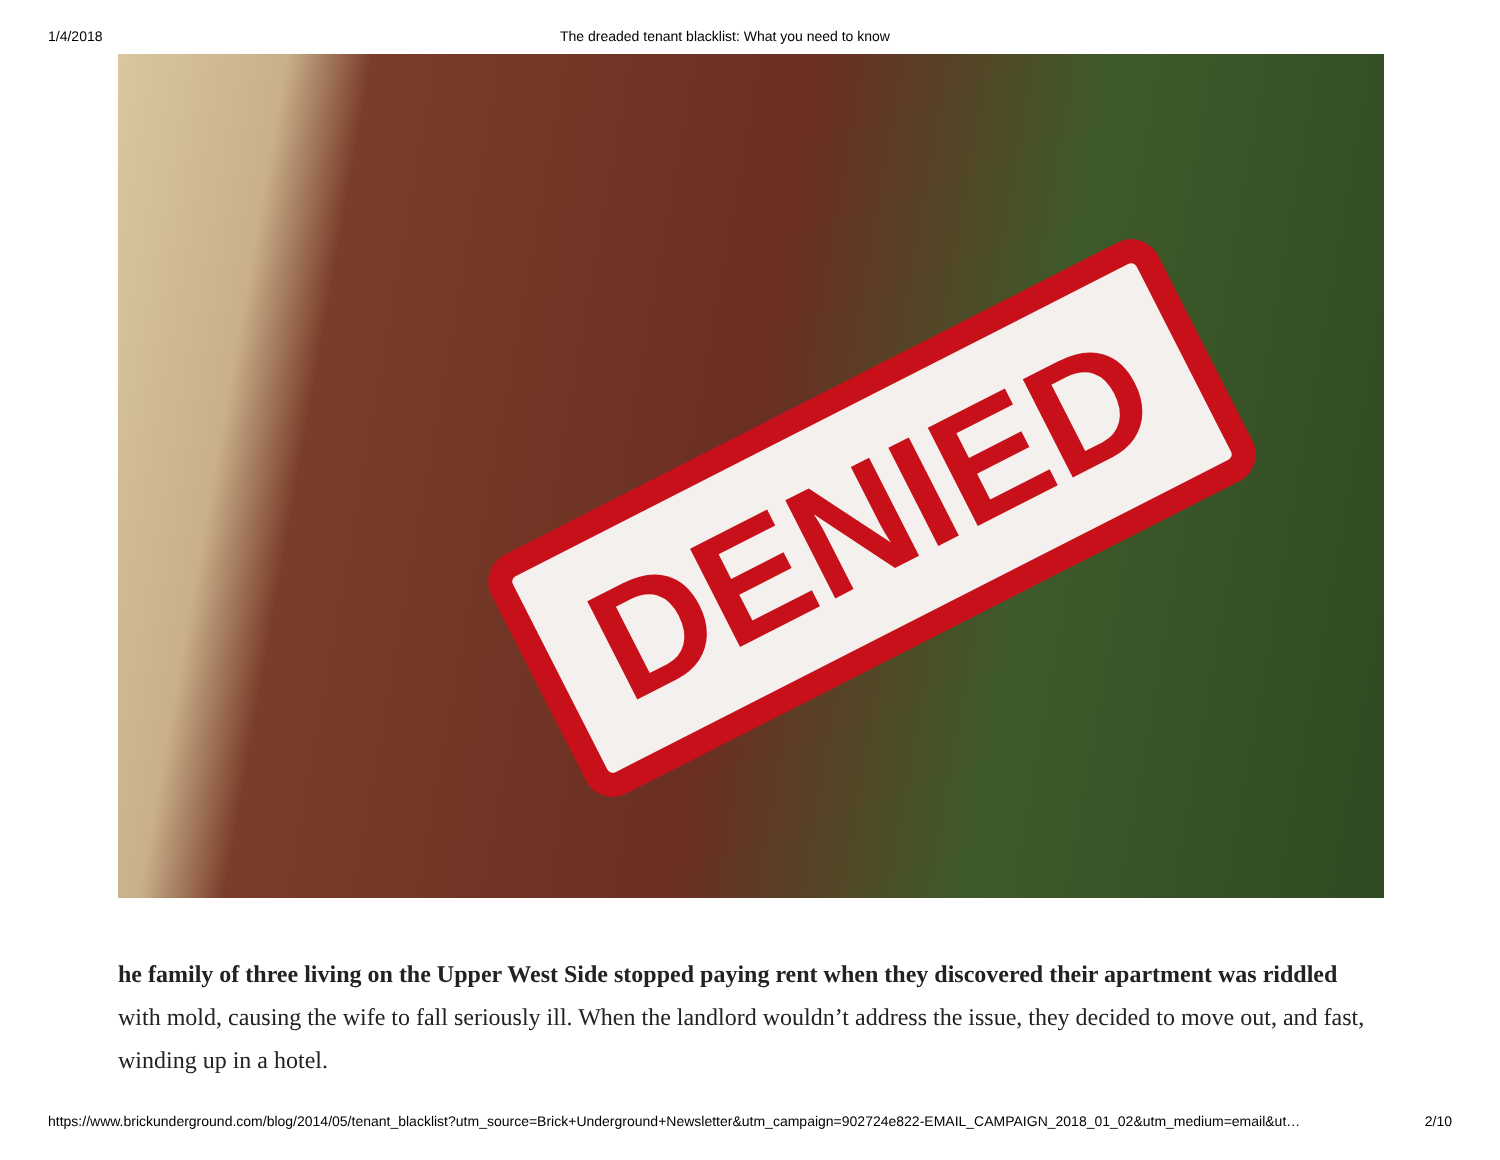1/4/2018 The dreaded tenant blacklist: What you need to know
DENIED
he family of three living on the Upper West Side stopped paying rent when they discovered their apartment was riddled with mold, causing the wife to fall seriously ill. When the landlord wouldn’t address the issue, they decided to move out, and fast, winding up in a hotel.
https://www.brickunderground.com/blog/2014/05/tenant_blacklist?utm_source=Brick+Underground+Newsletter&utm_campaign=902724e822-EMAIL_CAMPAIGN_2018_01_02&utm_medium=email&ut… 2/10